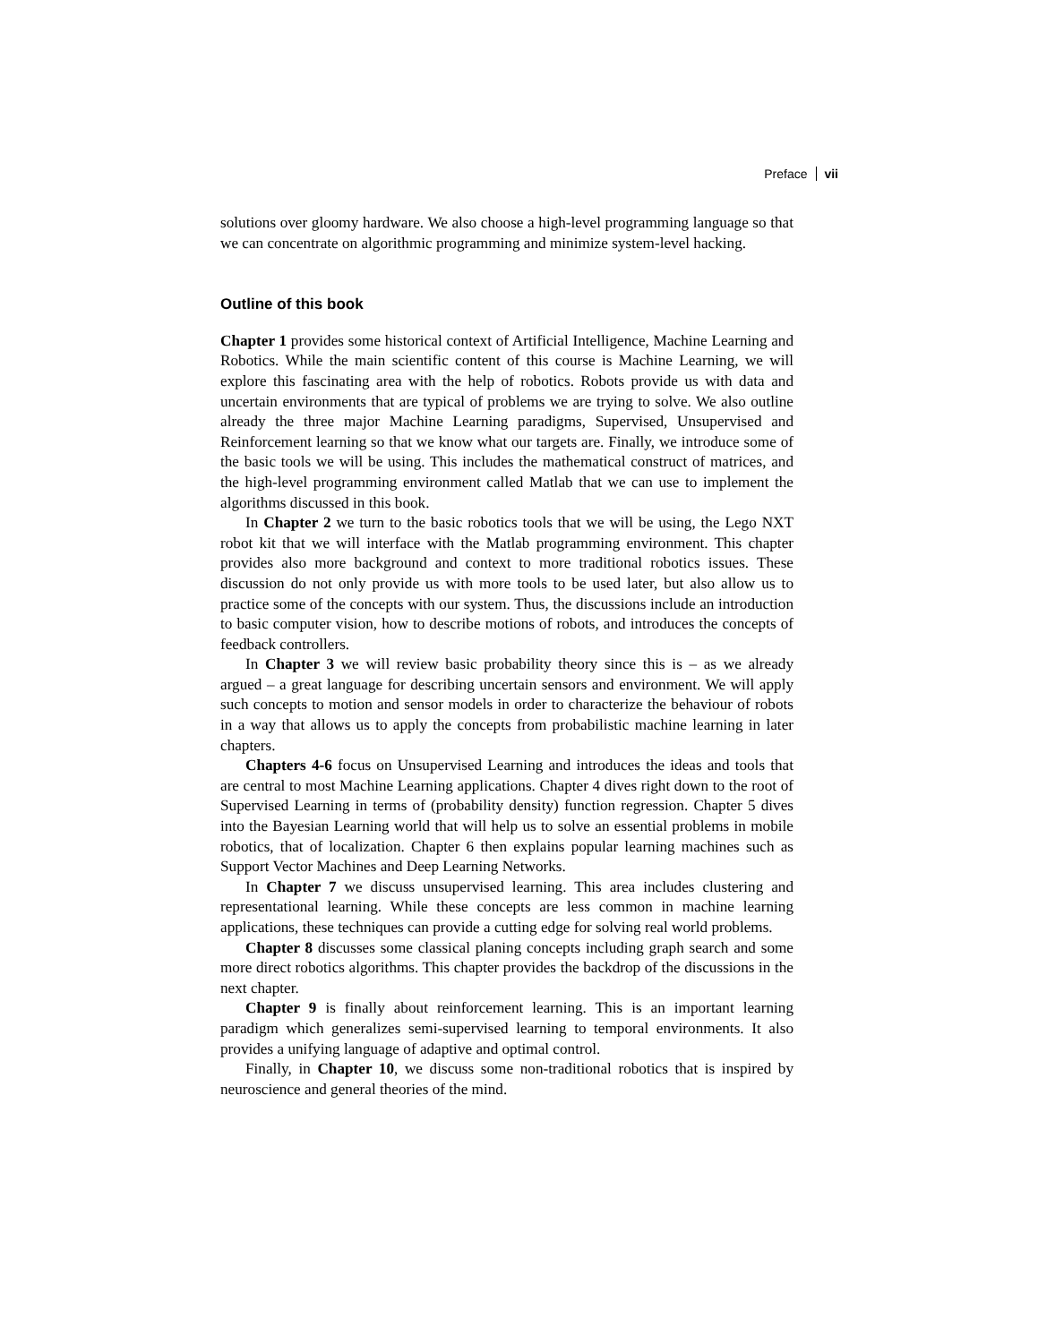Preface vii
solutions over gloomy hardware. We also choose a high-level programming language so that we can concentrate on algorithmic programming and minimize system-level hacking.
Outline of this book
Chapter 1 provides some historical context of Artificial Intelligence, Machine Learning and Robotics. While the main scientific content of this course is Machine Learning, we will explore this fascinating area with the help of robotics. Robots provide us with data and uncertain environments that are typical of problems we are trying to solve. We also outline already the three major Machine Learning paradigms, Supervised, Unsupervised and Reinforcement learning so that we know what our targets are. Finally, we introduce some of the basic tools we will be using. This includes the mathematical construct of matrices, and the high-level programming environment called Matlab that we can use to implement the algorithms discussed in this book.
In Chapter 2 we turn to the basic robotics tools that we will be using, the Lego NXT robot kit that we will interface with the Matlab programming environment. This chapter provides also more background and context to more traditional robotics issues. These discussion do not only provide us with more tools to be used later, but also allow us to practice some of the concepts with our system. Thus, the discussions include an introduction to basic computer vision, how to describe motions of robots, and introduces the concepts of feedback controllers.
In Chapter 3 we will review basic probability theory since this is – as we already argued – a great language for describing uncertain sensors and environment. We will apply such concepts to motion and sensor models in order to characterize the behaviour of robots in a way that allows us to apply the concepts from probabilistic machine learning in later chapters.
Chapters 4-6 focus on Unsupervised Learning and introduces the ideas and tools that are central to most Machine Learning applications. Chapter 4 dives right down to the root of Supervised Learning in terms of (probability density) function regression. Chapter 5 dives into the Bayesian Learning world that will help us to solve an essential problems in mobile robotics, that of localization. Chapter 6 then explains popular learning machines such as Support Vector Machines and Deep Learning Networks.
In Chapter 7 we discuss unsupervised learning. This area includes clustering and representational learning. While these concepts are less common in machine learning applications, these techniques can provide a cutting edge for solving real world problems.
Chapter 8 discusses some classical planing concepts including graph search and some more direct robotics algorithms. This chapter provides the backdrop of the discussions in the next chapter.
Chapter 9 is finally about reinforcement learning. This is an important learning paradigm which generalizes semi-supervised learning to temporal environments. It also provides a unifying language of adaptive and optimal control.
Finally, in Chapter 10, we discuss some non-traditional robotics that is inspired by neuroscience and general theories of the mind.